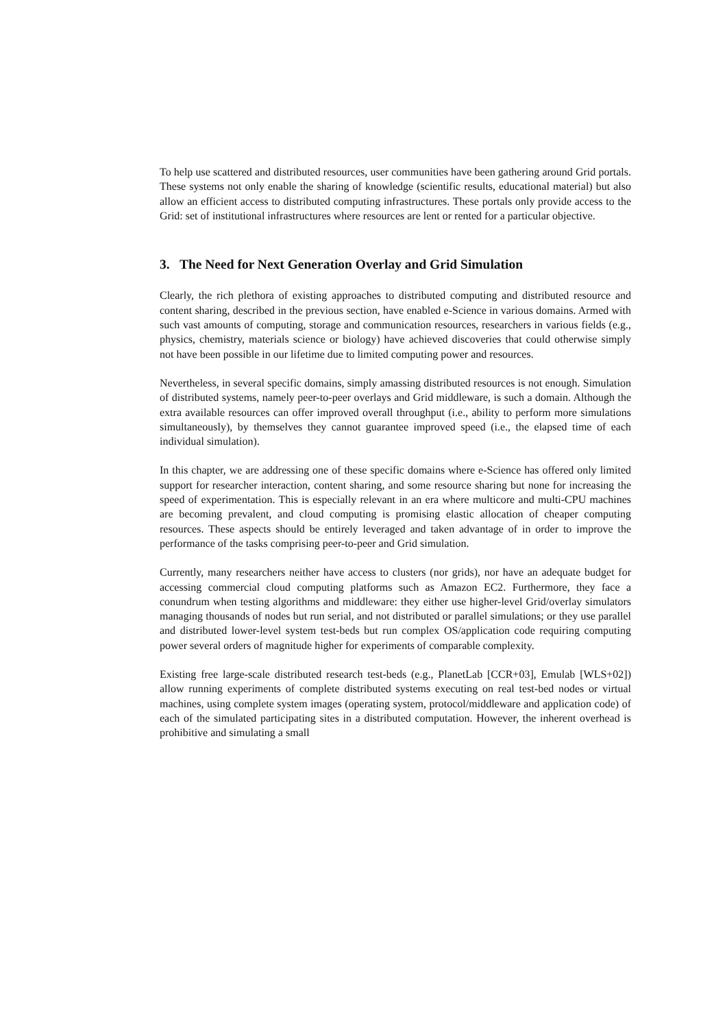To help use scattered and distributed resources, user communities have been gathering around Grid portals. These systems not only enable the sharing of knowledge (scientific results, educational material) but also allow an efficient access to distributed computing infrastructures. These portals only provide access to the Grid: set of institutional infrastructures where resources are lent or rented for a particular objective.
3. The Need for Next Generation Overlay and Grid Simulation
Clearly, the rich plethora of existing approaches to distributed computing and distributed resource and content sharing, described in the previous section, have enabled e-Science in various domains. Armed with such vast amounts of computing, storage and communication resources, researchers in various fields (e.g., physics, chemistry, materials science or biology) have achieved discoveries that could otherwise simply not have been possible in our lifetime due to limited computing power and resources.
Nevertheless, in several specific domains, simply amassing distributed resources is not enough. Simulation of distributed systems, namely peer-to-peer overlays and Grid middleware, is such a domain. Although the extra available resources can offer improved overall throughput (i.e., ability to perform more simulations simultaneously), by themselves they cannot guarantee improved speed (i.e., the elapsed time of each individual simulation).
In this chapter, we are addressing one of these specific domains where e-Science has offered only limited support for researcher interaction, content sharing, and some resource sharing but none for increasing the speed of experimentation. This is especially relevant in an era where multicore and multi-CPU machines are becoming prevalent, and cloud computing is promising elastic allocation of cheaper computing resources. These aspects should be entirely leveraged and taken advantage of in order to improve the performance of the tasks comprising peer-to-peer and Grid simulation.
Currently, many researchers neither have access to clusters (nor grids), nor have an adequate budget for accessing commercial cloud computing platforms such as Amazon EC2. Furthermore, they face a conundrum when testing algorithms and middleware: they either use higher-level Grid/overlay simulators managing thousands of nodes but run serial, and not distributed or parallel simulations; or they use parallel and distributed lower-level system test-beds but run complex OS/application code requiring computing power several orders of magnitude higher for experiments of comparable complexity.
Existing free large-scale distributed research test-beds (e.g., PlanetLab [CCR+03], Emulab [WLS+02]) allow running experiments of complete distributed systems executing on real test-bed nodes or virtual machines, using complete system images (operating system, protocol/middleware and application code) of each of the simulated participating sites in a distributed computation. However, the inherent overhead is prohibitive and simulating a small